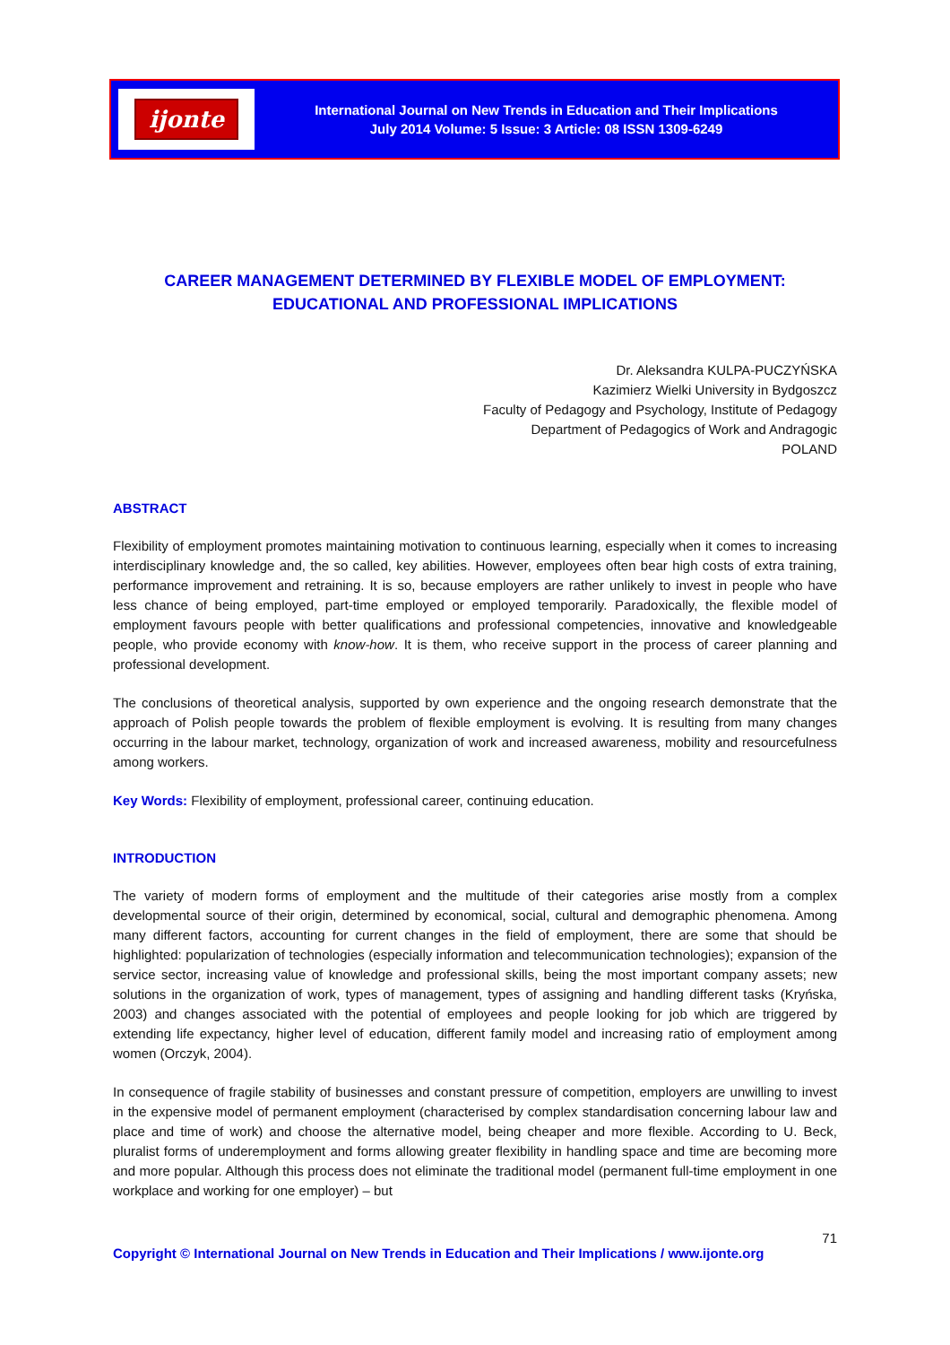ijonte
International Journal on New Trends in Education and Their Implications
July 2014 Volume: 5 Issue: 3 Article: 08 ISSN 1309-6249
CAREER MANAGEMENT DETERMINED BY FLEXIBLE MODEL OF EMPLOYMENT:
EDUCATIONAL AND PROFESSIONAL IMPLICATIONS
Dr. Aleksandra KULPA-PUCZYŃSKA
Kazimierz Wielki University in Bydgoszcz
Faculty of Pedagogy and Psychology, Institute of Pedagogy
Department of Pedagogics of Work and Andragogic
POLAND
ABSTRACT
Flexibility of employment promotes maintaining motivation to continuous learning, especially when it comes to increasing interdisciplinary knowledge and, the so called, key abilities. However, employees often bear high costs of extra training, performance improvement and retraining. It is so, because employers are rather unlikely to invest in people who have less chance of being employed, part-time employed or employed temporarily. Paradoxically, the flexible model of employment favours people with better qualifications and professional competencies, innovative and knowledgeable people, who provide economy with know-how. It is them, who receive support in the process of career planning and professional development.
The conclusions of theoretical analysis, supported by own experience and the ongoing research demonstrate that the approach of Polish people towards the problem of flexible employment is evolving. It is resulting from many changes occurring in the labour market, technology, organization of work and increased awareness, mobility and resourcefulness among workers.
Key Words: Flexibility of employment, professional career, continuing education.
INTRODUCTION
The variety of modern forms of employment and the multitude of their categories arise mostly from a complex developmental source of their origin, determined by economical, social, cultural and demographic phenomena. Among many different factors, accounting for current changes in the field of employment, there are some that should be highlighted: popularization of technologies (especially information and telecommunication technologies); expansion of the service sector, increasing value of knowledge and professional skills, being the most important company assets; new solutions in the organization of work, types of management, types of assigning and handling different tasks (Kryńska, 2003) and changes associated with the potential of employees and people looking for job which are triggered by extending life expectancy, higher level of education, different family model and increasing ratio of employment among women (Orczyk, 2004).
In consequence of fragile stability of businesses and constant pressure of competition, employers are unwilling to invest in the expensive model of permanent employment (characterised by complex standardisation concerning labour law and place and time of work) and choose the alternative model, being cheaper and more flexible. According to U. Beck, pluralist forms of underemployment and forms allowing greater flexibility in handling space and time are becoming more and more popular. Although this process does not eliminate the traditional model (permanent full-time employment in one workplace and working for one employer) – but
71
Copyright © International Journal on New Trends in Education and Their Implications / www.ijonte.org